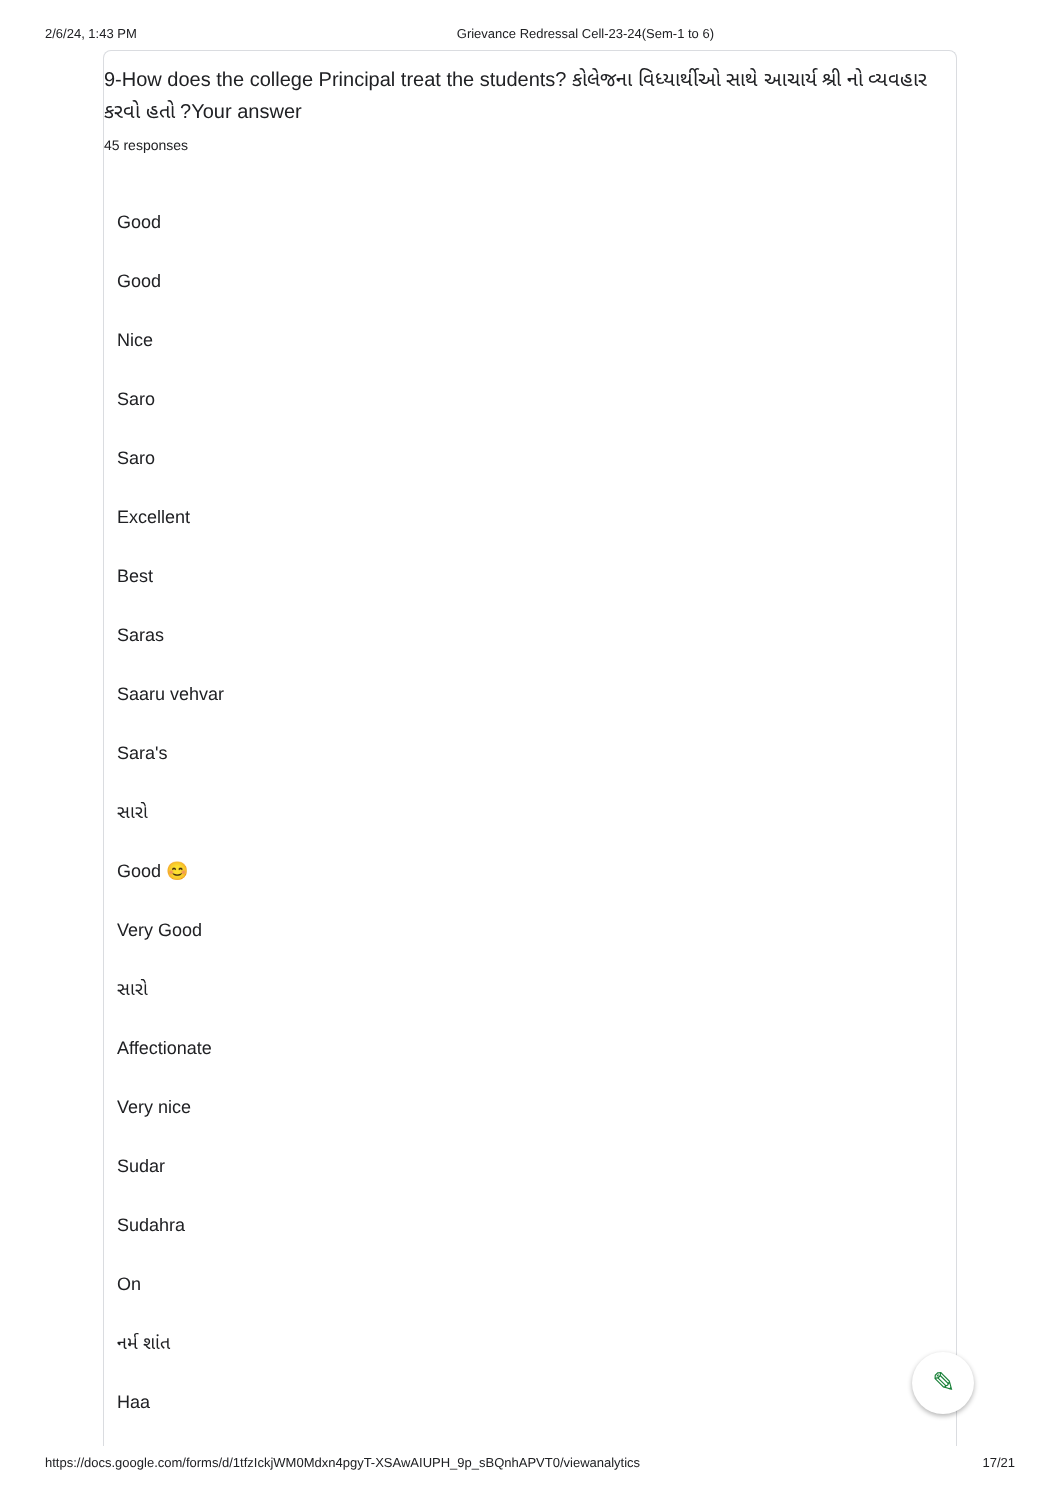2/6/24, 1:43 PM Grievance Redressal Cell-23-24(Sem-1 to 6)
9-How does the college Principal treat the students? કોલેજના વિધ્યાર્થીઓ સાથે આચાર્ય શ્રી નો વ્યવહાર કરવો હતો ?Your answer
45 responses
Good
Good
Nice
Saro
Saro
Excellent
Best
Saras
Saaru vehvar
Sara's
સારો
Good 😊
Very Good
સારો
Affectionate
Very nice
Sudar
Sudahra
On
નર્મ શાંત
Haa
✎
https://docs.google.com/forms/d/1tfzIckjWM0Mdxn4pgyT-XSAwAIUPH_9p_sBQnhAPVT0/viewanalytics 17/21